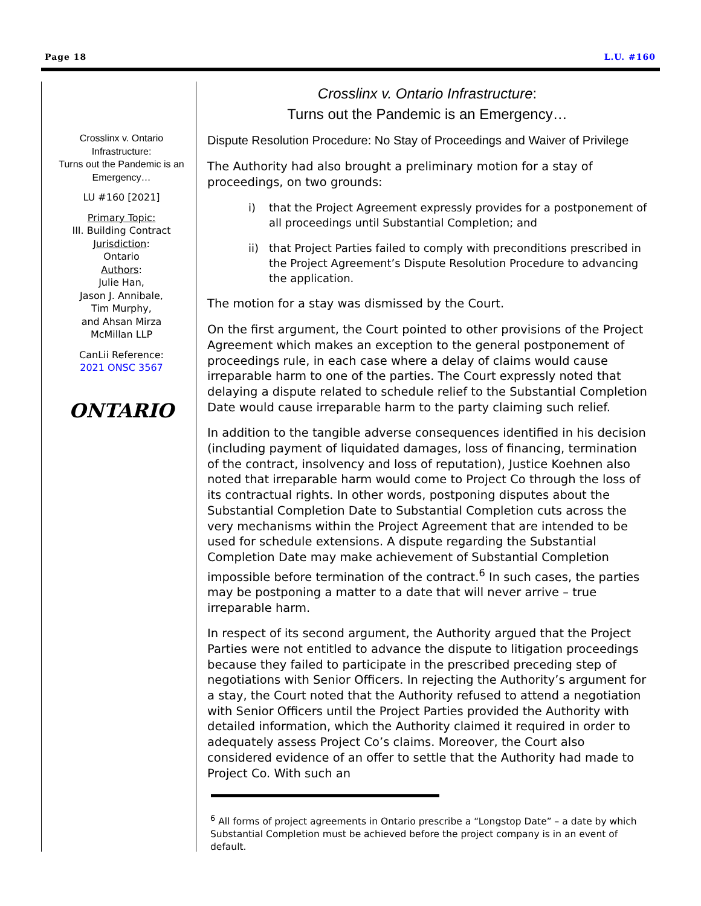Page 18 L.U. #160
Crosslinx v. Ontario Infrastructure:
Turns out the Pandemic is an Emergency…
LU #160 [2021]
Primary Topic:
III. Building Contract
Jurisdiction:
Ontario
Authors:
Julie Han,
Jason J. Annibale,
Tim Murphy,
and Ahsan Mirza
McMillan LLP
CanLii Reference:
2021 ONSC 3567
ONTARIO
Crosslinx v. Ontario Infrastructure:
Turns out the Pandemic is an Emergency…
Dispute Resolution Procedure: No Stay of Proceedings and Waiver of Privilege
The Authority had also brought a preliminary motion for a stay of proceedings, on two grounds:
i) that the Project Agreement expressly provides for a postponement of all proceedings until Substantial Completion; and
ii) that Project Parties failed to comply with preconditions prescribed in the Project Agreement’s Dispute Resolution Procedure to advancing the application.
The motion for a stay was dismissed by the Court.
On the first argument, the Court pointed to other provisions of the Project Agreement which makes an exception to the general postponement of proceedings rule, in each case where a delay of claims would cause irreparable harm to one of the parties. The Court expressly noted that delaying a dispute related to schedule relief to the Substantial Completion Date would cause irreparable harm to the party claiming such relief.
In addition to the tangible adverse consequences identified in his decision (including payment of liquidated damages, loss of financing, termination of the contract, insolvency and loss of reputation), Justice Koehnen also noted that irreparable harm would come to Project Co through the loss of its contractual rights. In other words, postponing disputes about the Substantial Completion Date to Substantial Completion cuts across the very mechanisms within the Project Agreement that are intended to be used for schedule extensions. A dispute regarding the Substantial Completion Date may make achievement of Substantial Completion impossible before termination of the contract.<sup>6</sup> In such cases, the parties may be postponing a matter to a date that will never arrive – true irreparable harm.
In respect of its second argument, the Authority argued that the Project Parties were not entitled to advance the dispute to litigation proceedings because they failed to participate in the prescribed preceding step of negotiations with Senior Officers. In rejecting the Authority’s argument for a stay, the Court noted that the Authority refused to attend a negotiation with Senior Officers until the Project Parties provided the Authority with detailed information, which the Authority claimed it required in order to adequately assess Project Co’s claims. Moreover, the Court also considered evidence of an offer to settle that the Authority had made to Project Co. With such an
<sup>6</sup> All forms of project agreements in Ontario prescribe a “Longstop Date” – a date by which Substantial Completion must be achieved before the project company is in an event of default.